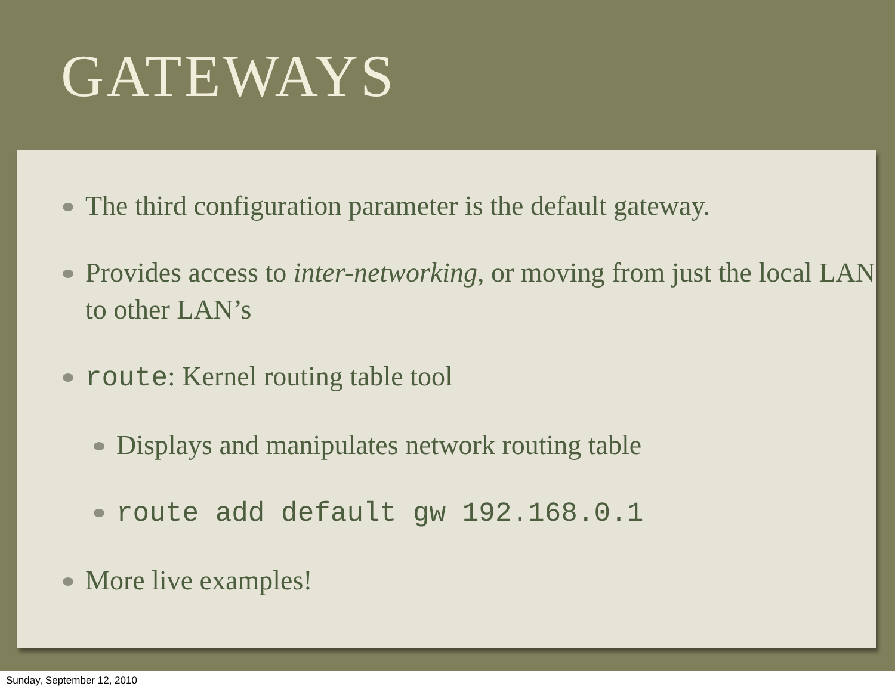GATEWAYS
The third configuration parameter is the default gateway.
Provides access to inter-networking, or moving from just the local LAN to other LAN’s
route: Kernel routing table tool
Displays and manipulates network routing table
route add default gw 192.168.0.1
More live examples!
Sunday, September 12, 2010